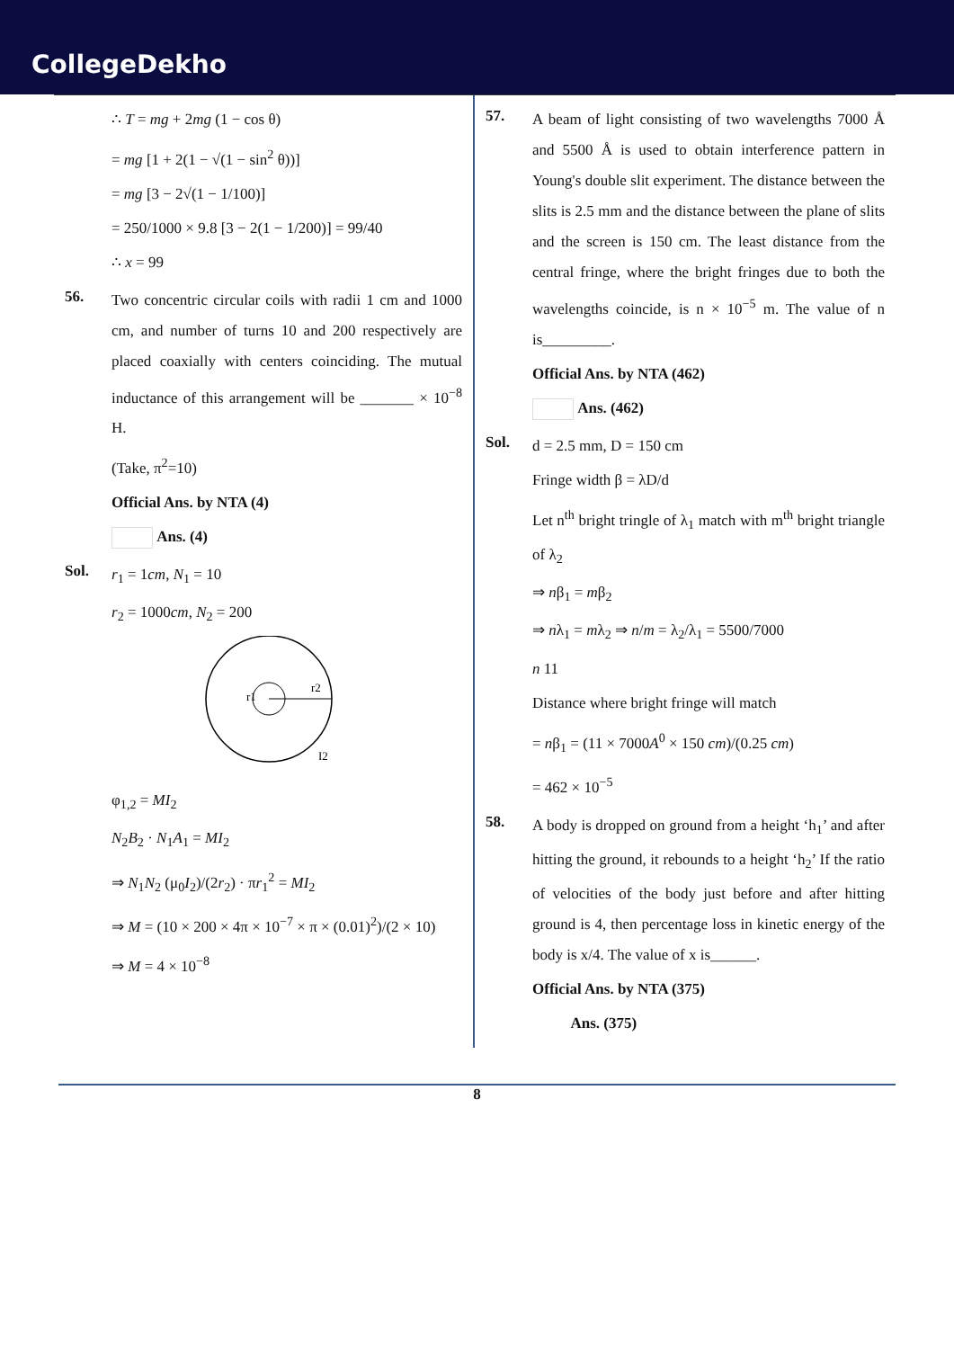CollegeDekho
∴ T = mg + 2mg (1 − cos θ)
= mg [1 + 2(1 − √(1 − sin<sup>2</sup> θ))]
= mg [3 − 2√(1 − 1/100)]
= 250/1000 × 9.8 [3 − 2(1 − 1/200)] = 99/40
∴ x = 99
56.
Two concentric circular coils with radii 1 cm and 1000 cm, and number of turns 10 and 200 respectively are placed coaxially with centers coinciding. The mutual inductance of this arrangement will be _______ × 10<sup>−8</sup> H.
(Take, π<sup>2</sup>=10)
Official Ans. by NTA (4)
Ans. (4)
Sol.
r<sub>1</sub> = 1cm, N<sub>1</sub> = 10
r<sub>2</sub> = 1000cm, N<sub>2</sub> = 200
r1
r2
I2
φ<sub>1,2</sub> = MI<sub>2</sub>
N<sub>2</sub>B<sub>2</sub> · N<sub>1</sub>A<sub>1</sub> = MI<sub>2</sub>
⇒ N<sub>1</sub>N<sub>2</sub> (μ<sub>0</sub>I<sub>2</sub>)/(2r<sub>2</sub>) · πr<sub>1</sub><sup>2</sup> = MI<sub>2</sub>
⇒ M = (10 × 200 × 4π × 10<sup>−7</sup> × π × (0.01)<sup>2</sup>)/(2 × 10)
⇒ M = 4 × 10<sup>−8</sup>
57.
A beam of light consisting of two wavelengths 7000 Å and 5500 Å is used to obtain interference pattern in Young's double slit experiment. The distance between the slits is 2.5 mm and the distance between the plane of slits and the screen is 150 cm. The least distance from the central fringe, where the bright fringes due to both the wavelengths coincide, is n × 10<sup>−5</sup> m. The value of n is_________.
Official Ans. by NTA (462)
Ans. (462)
Sol.
d = 2.5 mm, D = 150 cm
Fringe width β = λD/d
Let n<sup>th</sup> bright tringle of λ<sub>1</sub> match with m<sup>th</sup> bright triangle of λ<sub>2</sub>
⇒ nβ<sub>1</sub> = mβ<sub>2</sub>
⇒ nλ<sub>1</sub> = mλ<sub>2</sub> ⇒ n/m = λ<sub>2</sub>/λ<sub>1</sub> = 5500/7000
n 11
Distance where bright fringe will match
= nβ<sub>1</sub> = (11 × 7000A<sup>0</sup> × 150 cm)/(0.25 cm)
= 462 × 10<sup>−5</sup>
58.
A body is dropped on ground from a height ‘h<sub>1</sub>’ and after hitting the ground, it rebounds to a height ‘h<sub>2</sub>’ If the ratio of velocities of the body just before and after hitting ground is 4, then percentage loss in kinetic energy of the body is x/4. The value of x is______.
Official Ans. by NTA (375)
Ans. (375)
8